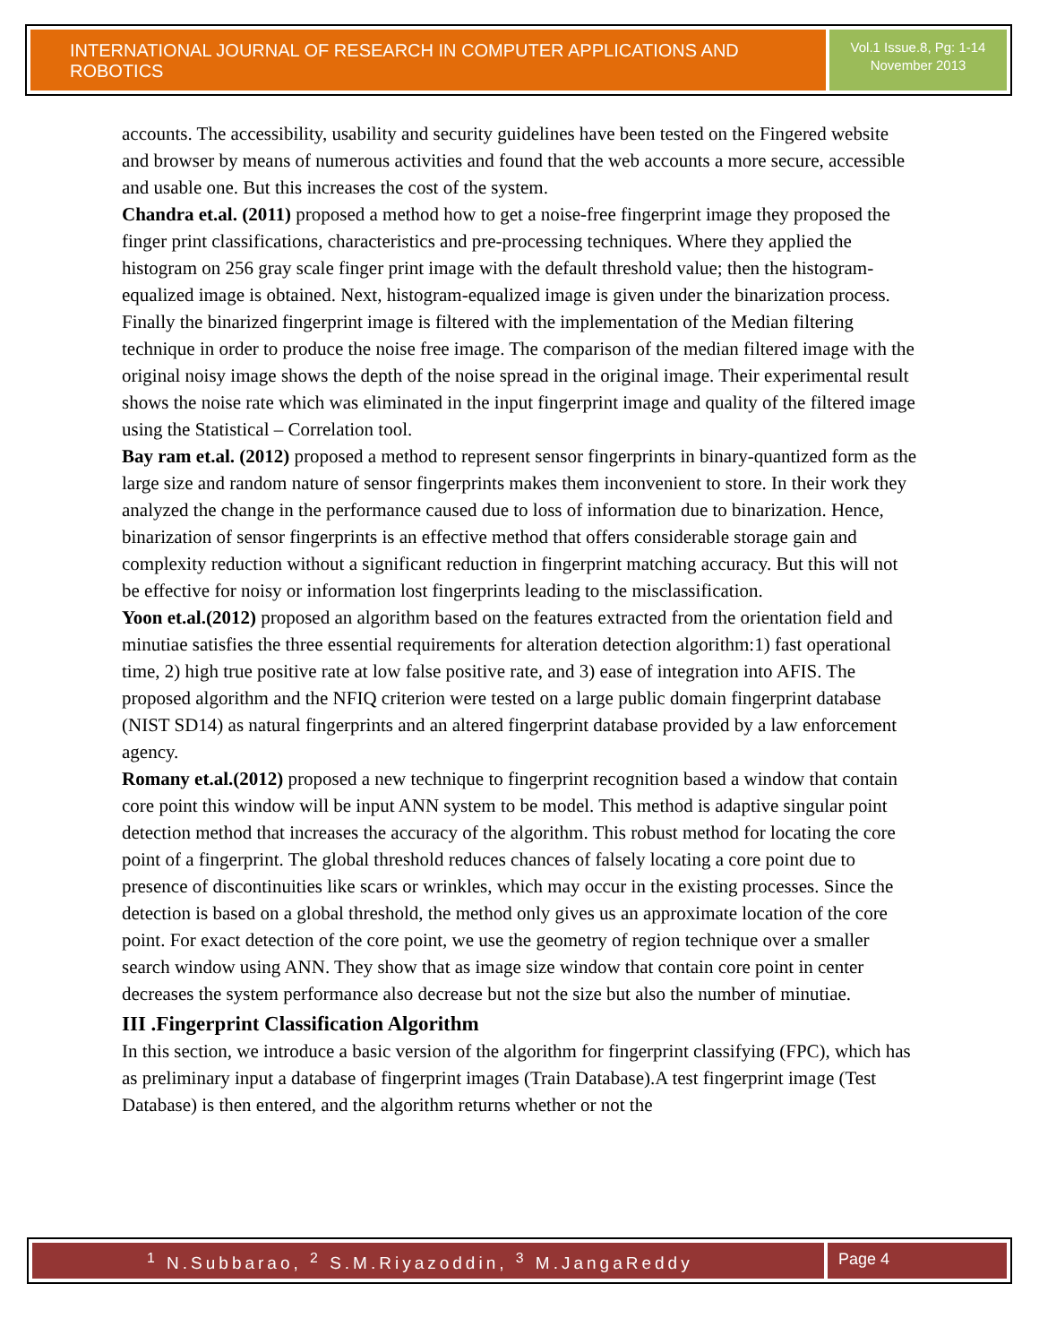INTERNATIONAL JOURNAL OF RESEARCH IN COMPUTER APPLICATIONS AND ROBOTICS
Vol.1 Issue.8, Pg: 1-14
November 2013
accounts. The accessibility, usability and security guidelines have been tested on the Fingered website and browser by means of numerous activities and found that the web accounts a more secure, accessible and usable one. But this increases the cost of the system.
Chandra et.al. (2011) proposed a method how to get a noise-free fingerprint image they proposed the finger print classifications, characteristics and pre-processing techniques. Where they applied the histogram on 256 gray scale finger print image with the default threshold value; then the histogram-equalized image is obtained. Next, histogram-equalized image is given under the binarization process. Finally the binarized fingerprint image is filtered with the implementation of the Median filtering technique in order to produce the noise free image. The comparison of the median filtered image with the original noisy image shows the depth of the noise spread in the original image. Their experimental result shows the noise rate which was eliminated in the input fingerprint image and quality of the filtered image using the Statistical – Correlation tool.
Bay ram et.al. (2012) proposed a method to represent sensor fingerprints in binary-quantized form as the large size and random nature of sensor fingerprints makes them inconvenient to store. In their work they analyzed the change in the performance caused due to loss of information due to binarization. Hence, binarization of sensor fingerprints is an effective method that offers considerable storage gain and complexity reduction without a significant reduction in fingerprint matching accuracy. But this will not be effective for noisy or information lost fingerprints leading to the misclassification.
Yoon et.al.(2012) proposed an algorithm based on the features extracted from the orientation field and minutiae satisfies the three essential requirements for alteration detection algorithm:1) fast operational time, 2) high true positive rate at low false positive rate, and 3) ease of integration into AFIS. The proposed algorithm and the NFIQ criterion were tested on a large public domain fingerprint database (NIST SD14) as natural fingerprints and an altered fingerprint database provided by a law enforcement agency.
Romany et.al.(2012) proposed a new technique to fingerprint recognition based a window that contain core point this window will be input ANN system to be model. This method is adaptive singular point detection method that increases the accuracy of the algorithm. This robust method for locating the core point of a fingerprint. The global threshold reduces chances of falsely locating a core point due to presence of discontinuities like scars or wrinkles, which may occur in the existing processes. Since the detection is based on a global threshold, the method only gives us an approximate location of the core point. For exact detection of the core point, we use the geometry of region technique over a smaller search window using ANN. They show that as image size window that contain core point in center decreases the system performance also decrease but not the size but also the number of minutiae.
III .Fingerprint Classification Algorithm
In this section, we introduce a basic version of the algorithm for fingerprint classifying (FPC), which has as preliminary input a database of fingerprint images (Train Database).A test fingerprint image (Test Database) is then entered, and the algorithm returns whether or not the
<sup>1</sup> N.Subbarao, <sup>2</sup> S.M.Riyazoddin, <sup>3</sup> M.JangaReddy Page 4